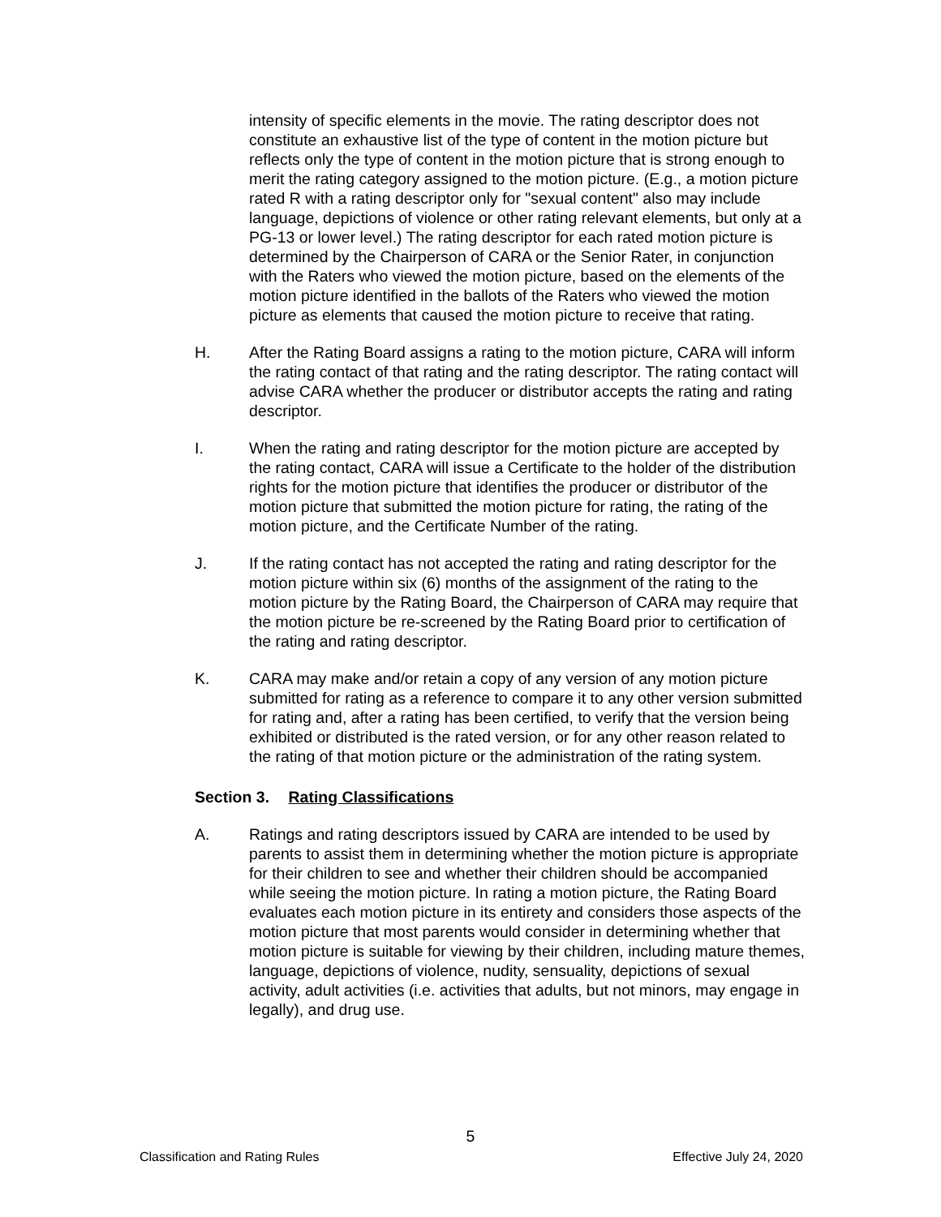intensity of specific elements in the movie. The rating descriptor does not constitute an exhaustive list of the type of content in the motion picture but reflects only the type of content in the motion picture that is strong enough to merit the rating category assigned to the motion picture. (E.g., a motion picture rated R with a rating descriptor only for "sexual content" also may include language, depictions of violence or other rating relevant elements, but only at a PG-13 or lower level.) The rating descriptor for each rated motion picture is determined by the Chairperson of CARA or the Senior Rater, in conjunction with the Raters who viewed the motion picture, based on the elements of the motion picture identified in the ballots of the Raters who viewed the motion picture as elements that caused the motion picture to receive that rating.
H. After the Rating Board assigns a rating to the motion picture, CARA will inform the rating contact of that rating and the rating descriptor. The rating contact will advise CARA whether the producer or distributor accepts the rating and rating descriptor.
I. When the rating and rating descriptor for the motion picture are accepted by the rating contact, CARA will issue a Certificate to the holder of the distribution rights for the motion picture that identifies the producer or distributor of the motion picture that submitted the motion picture for rating, the rating of the motion picture, and the Certificate Number of the rating.
J. If the rating contact has not accepted the rating and rating descriptor for the motion picture within six (6) months of the assignment of the rating to the motion picture by the Rating Board, the Chairperson of CARA may require that the motion picture be re-screened by the Rating Board prior to certification of the rating and rating descriptor.
K. CARA may make and/or retain a copy of any version of any motion picture submitted for rating as a reference to compare it to any other version submitted for rating and, after a rating has been certified, to verify that the version being exhibited or distributed is the rated version, or for any other reason related to the rating of that motion picture or the administration of the rating system.
Section 3. Rating Classifications
A. Ratings and rating descriptors issued by CARA are intended to be used by parents to assist them in determining whether the motion picture is appropriate for their children to see and whether their children should be accompanied while seeing the motion picture. In rating a motion picture, the Rating Board evaluates each motion picture in its entirety and considers those aspects of the motion picture that most parents would consider in determining whether that motion picture is suitable for viewing by their children, including mature themes, language, depictions of violence, nudity, sensuality, depictions of sexual activity, adult activities (i.e. activities that adults, but not minors, may engage in legally), and drug use.
5
Classification and Rating Rules Effective July 24, 2020